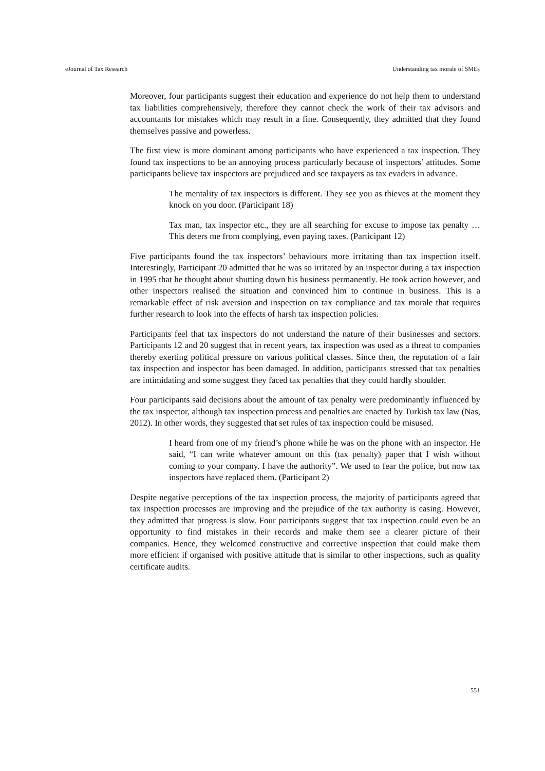eJournal of Tax Research Understanding tax morale of SMEs
Moreover, four participants suggest their education and experience do not help them to understand tax liabilities comprehensively, therefore they cannot check the work of their tax advisors and accountants for mistakes which may result in a fine. Consequently, they admitted that they found themselves passive and powerless.
The first view is more dominant among participants who have experienced a tax inspection. They found tax inspections to be an annoying process particularly because of inspectors’ attitudes. Some participants believe tax inspectors are prejudiced and see taxpayers as tax evaders in advance.
The mentality of tax inspectors is different. They see you as thieves at the moment they knock on you door. (Participant 18)
Tax man, tax inspector etc., they are all searching for excuse to impose tax penalty … This deters me from complying, even paying taxes. (Participant 12)
Five participants found the tax inspectors’ behaviours more irritating than tax inspection itself. Interestingly, Participant 20 admitted that he was so irritated by an inspector during a tax inspection in 1995 that he thought about shutting down his business permanently. He took action however, and other inspectors realised the situation and convinced him to continue in business. This is a remarkable effect of risk aversion and inspection on tax compliance and tax morale that requires further research to look into the effects of harsh tax inspection policies.
Participants feel that tax inspectors do not understand the nature of their businesses and sectors. Participants 12 and 20 suggest that in recent years, tax inspection was used as a threat to companies thereby exerting political pressure on various political classes. Since then, the reputation of a fair tax inspection and inspector has been damaged. In addition, participants stressed that tax penalties are intimidating and some suggest they faced tax penalties that they could hardly shoulder.
Four participants said decisions about the amount of tax penalty were predominantly influenced by the tax inspector, although tax inspection process and penalties are enacted by Turkish tax law (Nas, 2012). In other words, they suggested that set rules of tax inspection could be misused.
I heard from one of my friend’s phone while he was on the phone with an inspector. He said, “I can write whatever amount on this (tax penalty) paper that I wish without coming to your company. I have the authority”. We used to fear the police, but now tax inspectors have replaced them. (Participant 2)
Despite negative perceptions of the tax inspection process, the majority of participants agreed that tax inspection processes are improving and the prejudice of the tax authority is easing. However, they admitted that progress is slow. Four participants suggest that tax inspection could even be an opportunity to find mistakes in their records and make them see a clearer picture of their companies. Hence, they welcomed constructive and corrective inspection that could make them more efficient if organised with positive attitude that is similar to other inspections, such as quality certificate audits.
551